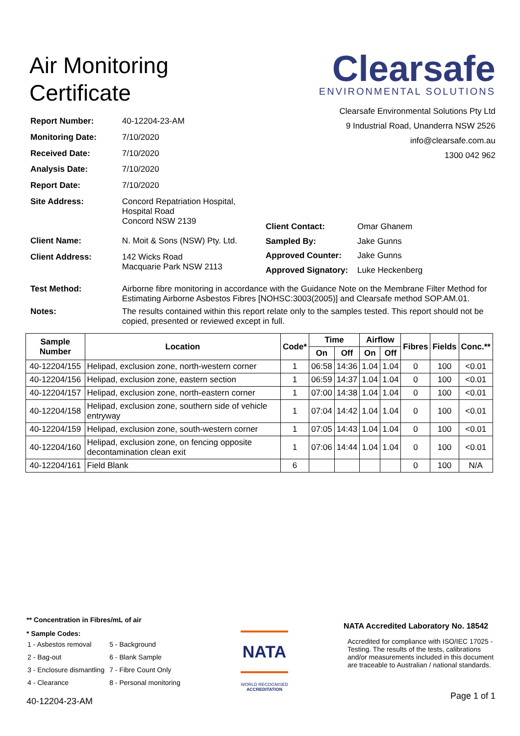Air Monitoring
Certificate
Clearsafe
ENVIRONMENTAL SOLUTIONS
Clearsafe Environmental Solutions Pty Ltd
9 Industrial Road, Unanderra NSW 2526
info@clearsafe.com.au
1300 042 962
| Report Number: | 40-12204-23-AM |
| Monitoring Date: | 7/10/2020 |
| Received Date: | 7/10/2020 |
| Analysis Date: | 7/10/2020 |
| Report Date: | 7/10/2020 |
| Site Address: | Concord Repatriation Hospital, Hospital Road Concord NSW 2139 |
| Client Name: | N. Moit & Sons (NSW) Pty. Ltd. |
| Client Address: | 142 Wicks Road Macquarie Park NSW 2113 |
| Client Contact: | Omar Ghanem |
| Sampled By: | Jake Gunns |
| Approved Counter: | Jake Gunns |
| Approved Signatory: | Luke Heckenberg |
| Test Method: | Airborne fibre monitoring in accordance with the Guidance Note on the Membrane Filter Method for Estimating Airborne Asbestos Fibres [NOHSC:3003(2005)] and Clearsafe method SOP.AM.01. |
| Notes: | The results contained within this report relate only to the samples tested. This report should not be copied, presented or reviewed except in full. |
| Sample Number | Location | Code* | Time | | Airflow | | Fibres | Fields | Conc.** |
| --- | --- | --- | --- | --- | --- | --- | --- | --- | --- |
| | | | On | Off | On | Off | | | |
| 40-12204/155 | Helipad, exclusion zone, north-western corner | 1 | 06:58 | 14:36 | 1.04 | 1.04 | 0 | 100 | <0.01 |
| 40-12204/156 | Helipad, exclusion zone, eastern section | 1 | 06:59 | 14:37 | 1.04 | 1.04 | 0 | 100 | <0.01 |
| 40-12204/157 | Helipad, exclusion zone, north-eastern corner | 1 | 07:00 | 14:38 | 1.04 | 1.04 | 0 | 100 | <0.01 |
| 40-12204/158 | Helipad, exclusion zone, southern side of vehicle entryway | 1 | 07:04 | 14:42 | 1.04 | 1.04 | 0 | 100 | <0.01 |
| 40-12204/159 | Helipad, exclusion zone, south-western corner | 1 | 07:05 | 14:43 | 1.04 | 1.04 | 0 | 100 | <0.01 |
| 40-12204/160 | Helipad, exclusion zone, on fencing opposite decontamination clean exit | 1 | 07:06 | 14:44 | 1.04 | 1.04 | 0 | 100 | <0.01 |
| 40-12204/161 | Field Blank | 6 | | | | | 0 | 100 | N/A |
** Concentration in Fibres/mL of air
* Sample Codes:
| 1 - Asbestos removal | 5 - Background |
| 2 - Bag-out | 6 - Blank Sample |
| 3 - Enclosure dismantling | 7 - Fibre Count Only |
| 4 - Clearance | 8 - Personal monitoring |
40-12204-23-AM
NATA
WORLD RECOGNISED
ACCREDITATION
NATA Accredited Laboratory No. 18542
Accredited for compliance with ISO/IEC 17025 - Testing. The results of the tests, calibrations and/or measurements included in this document are traceable to Australian / national standards.
Page 1 of 1